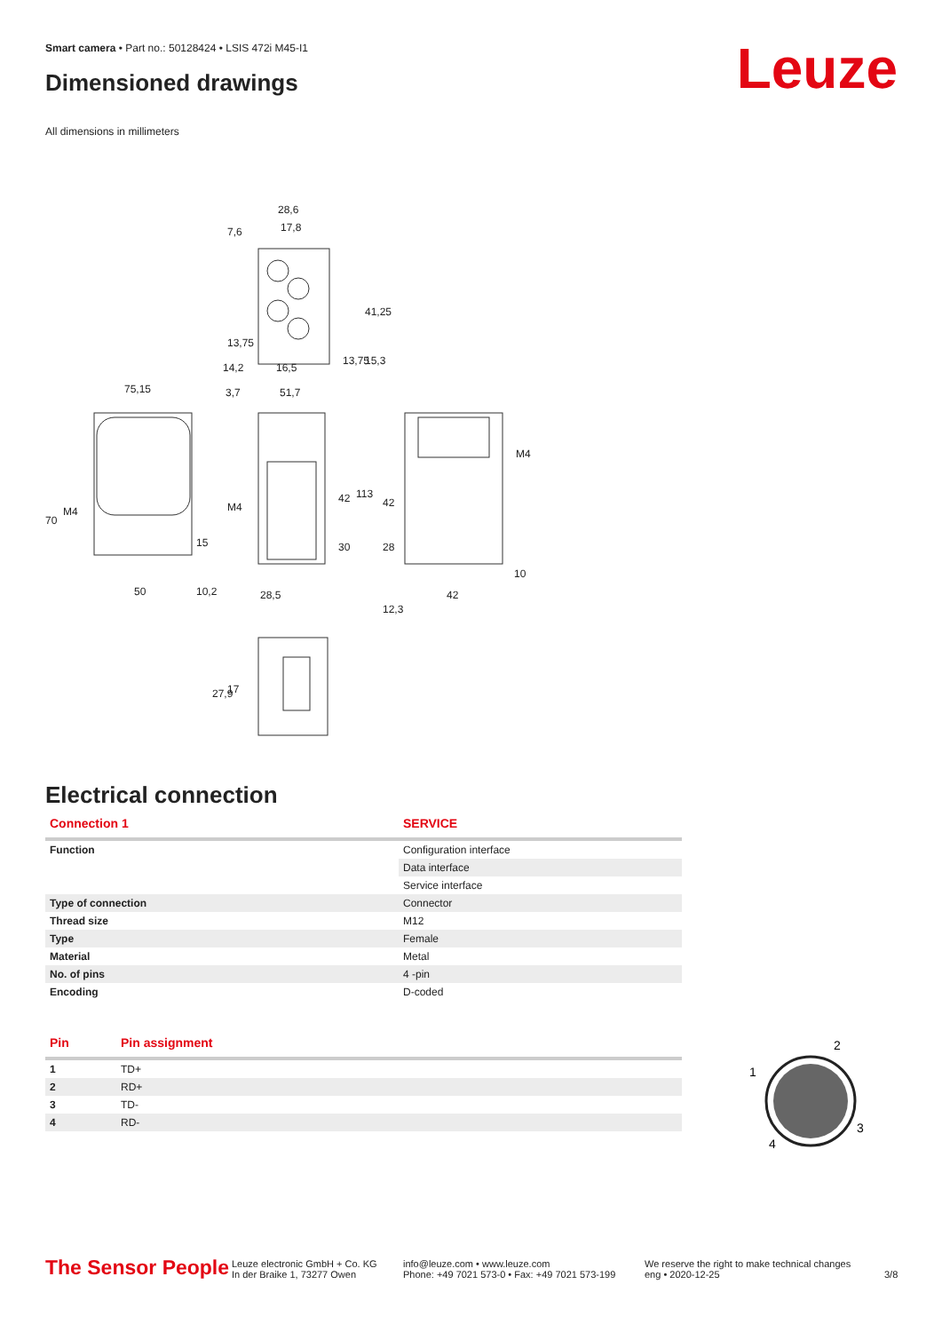Smart camera • Part no.: 50128424 • LSIS 472i M45-I1
Dimensioned drawings Leuze
All dimensions in millimeters
28,6
17,8
7,6
41,25
13,75
15,3
13,75
14,2
16,5
75,15
3,7
51,7
70
M4
15
50
10,2
M4
42
113
30
28,5
42
28
M4
10
42
12,3
27,9
17
Electrical connection
| Connection 1 | SERVICE |
| --- | --- |
| Function | Configuration interface |
| | Data interface |
| | Service interface |
| Type of connection | Connector |
| Thread size | M12 |
| Type | Female |
| Material | Metal |
| No. of pins | 4 -pin |
| Encoding | D-coded |
| Pin | Pin assignment |
| --- | --- |
| 1 | TD+ |
| 2 | RD+ |
| 3 | TD- |
| 4 | RD- |
2
1
3
4
The Sensor People
Leuze electronic GmbH + Co. KG
In der Braike 1, 73277 Owen
info@leuze.com • www.leuze.com
Phone: +49 7021 573-0 • Fax: +49 7021 573-199
We reserve the right to make technical changes
eng • 2020-12-25
3/8